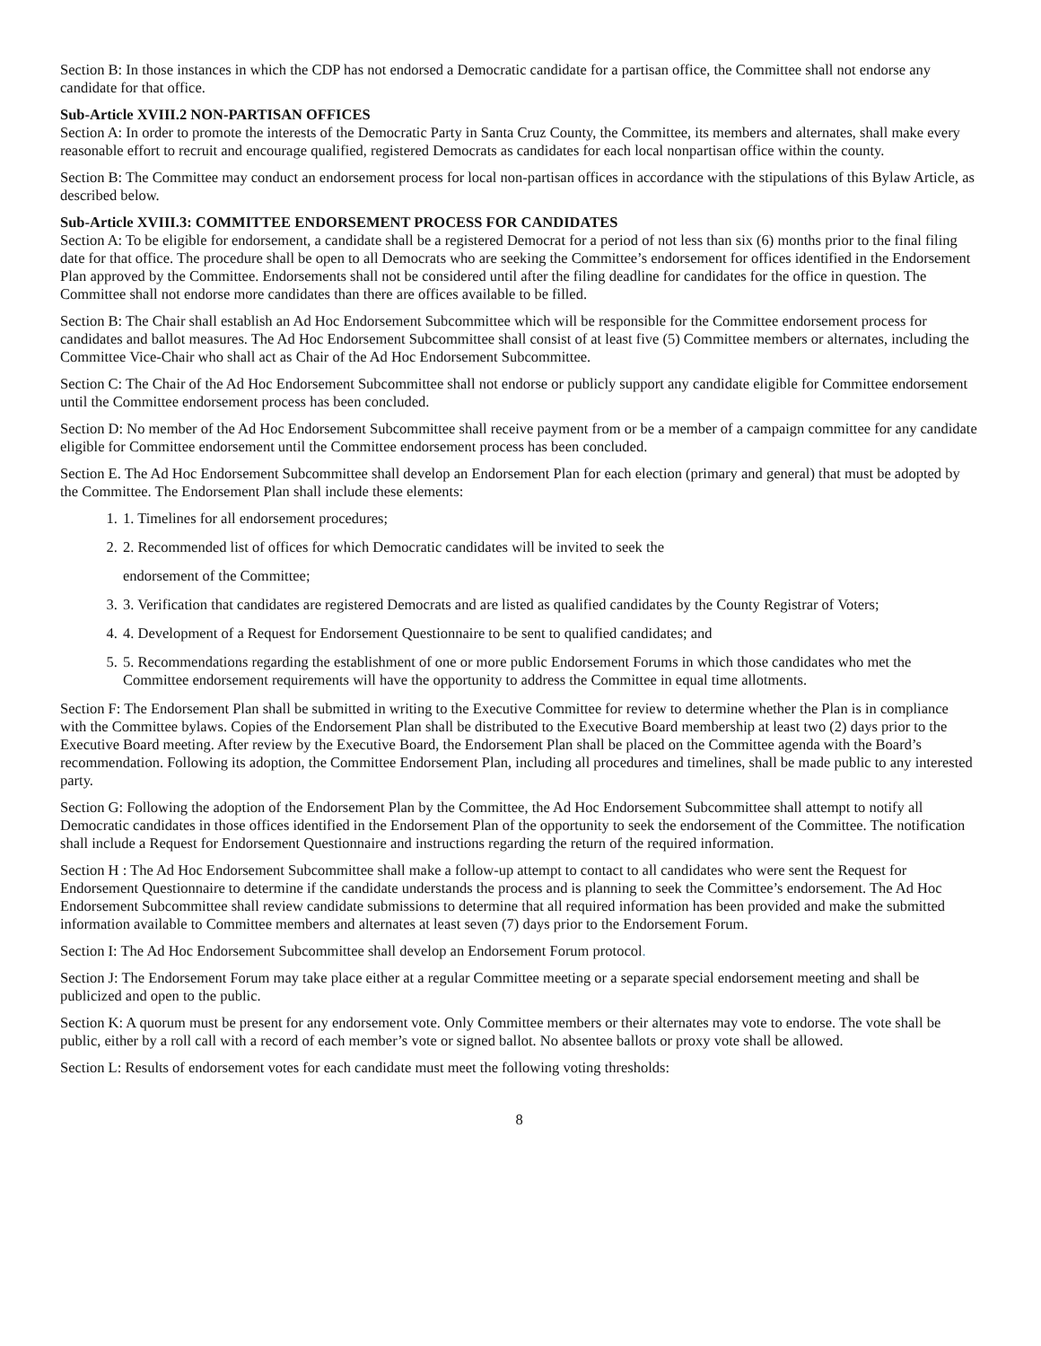Section B: In those instances in which the CDP has not endorsed a Democratic candidate for a partisan office, the Committee shall not endorse any candidate for that office.
Sub-Article XVIII.2 NON-PARTISAN OFFICES
Section A: In order to promote the interests of the Democratic Party in Santa Cruz County, the Committee, its members and alternates, shall make every reasonable effort to recruit and encourage qualified, registered Democrats as candidates for each local nonpartisan office within the county.
Section B: The Committee may conduct an endorsement process for local non-partisan offices in accordance with the stipulations of this Bylaw Article, as described below.
Sub-Article XVIII.3: COMMITTEE ENDORSEMENT PROCESS FOR CANDIDATES
Section A: To be eligible for endorsement, a candidate shall be a registered Democrat for a period of not less than six (6) months prior to the final filing date for that office. The procedure shall be open to all Democrats who are seeking the Committee’s endorsement for offices identified in the Endorsement Plan approved by the Committee. Endorsements shall not be considered until after the filing deadline for candidates for the office in question. The Committee shall not endorse more candidates than there are offices available to be filled.
Section B: The Chair shall establish an Ad Hoc Endorsement Subcommittee which will be responsible for the Committee endorsement process for candidates and ballot measures. The Ad Hoc Endorsement Subcommittee shall consist of at least five (5) Committee members or alternates, including the Committee Vice-Chair who shall act as Chair of the Ad Hoc Endorsement Subcommittee.
Section C: The Chair of the Ad Hoc Endorsement Subcommittee shall not endorse or publicly support any candidate eligible for Committee endorsement until the Committee endorsement process has been concluded.
Section D: No member of the Ad Hoc Endorsement Subcommittee shall receive payment from or be a member of a campaign committee for any candidate eligible for Committee endorsement until the Committee endorsement process has been concluded.
Section E. The Ad Hoc Endorsement Subcommittee shall develop an Endorsement Plan for each election (primary and general) that must be adopted by the Committee. The Endorsement Plan shall include these elements:
1. 1. Timelines for all endorsement procedures;
2. 2. Recommended list of offices for which Democratic candidates will be invited to seek the
endorsement of the Committee;
3. 3. Verification that candidates are registered Democrats and are listed as qualified candidates by the County Registrar of Voters;
4. 4. Development of a Request for Endorsement Questionnaire to be sent to qualified candidates; and
5. 5. Recommendations regarding the establishment of one or more public Endorsement Forums in which those candidates who met the Committee endorsement requirements will have the opportunity to address the Committee in equal time allotments.
Section F: The Endorsement Plan shall be submitted in writing to the Executive Committee for review to determine whether the Plan is in compliance with the Committee bylaws. Copies of the Endorsement Plan shall be distributed to the Executive Board membership at least two (2) days prior to the Executive Board meeting. After review by the Executive Board, the Endorsement Plan shall be placed on the Committee agenda with the Board’s recommendation. Following its adoption, the Committee Endorsement Plan, including all procedures and timelines, shall be made public to any interested party.
Section G: Following the adoption of the Endorsement Plan by the Committee, the Ad Hoc Endorsement Subcommittee shall attempt to notify all Democratic candidates in those offices identified in the Endorsement Plan of the opportunity to seek the endorsement of the Committee. The notification shall include a Request for Endorsement Questionnaire and instructions regarding the return of the required information.
Section H : The Ad Hoc Endorsement Subcommittee shall make a follow-up attempt to contact to all candidates who were sent the Request for Endorsement Questionnaire to determine if the candidate understands the process and is planning to seek the Committee’s endorsement. The Ad Hoc Endorsement Subcommittee shall review candidate submissions to determine that all required information has been provided and make the submitted information available to Committee members and alternates at least seven (7) days prior to the Endorsement Forum.
Section I: The Ad Hoc Endorsement Subcommittee shall develop an Endorsement Forum protocol.
Section J: The Endorsement Forum may take place either at a regular Committee meeting or a separate special endorsement meeting and shall be publicized and open to the public.
Section K: A quorum must be present for any endorsement vote. Only Committee members or their alternates may vote to endorse. The vote shall be public, either by a roll call with a record of each member’s vote or signed ballot. No absentee ballots or proxy vote shall be allowed.
Section L: Results of endorsement votes for each candidate must meet the following voting thresholds:
8